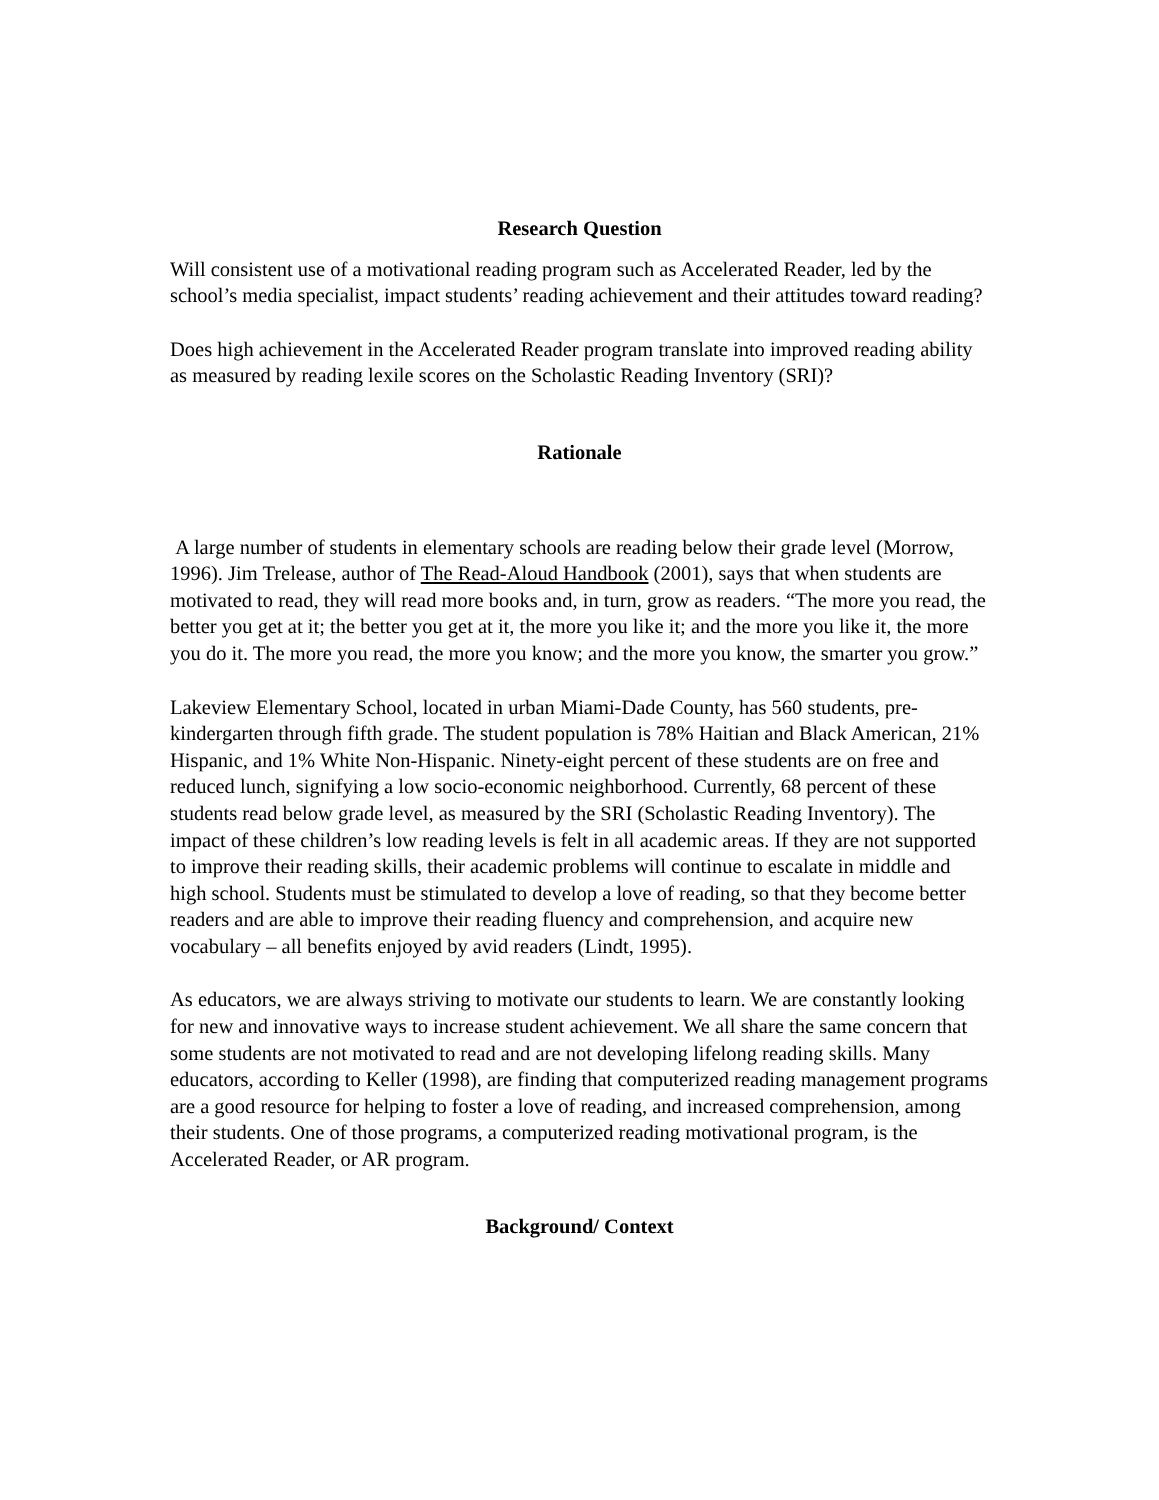Research Question
Will consistent use of a motivational reading program such as Accelerated Reader, led by the school’s media specialist, impact students’ reading achievement and their attitudes toward reading?
Does high achievement in the Accelerated Reader program translate into improved reading ability as measured by reading lexile scores on the Scholastic Reading Inventory (SRI)?
Rationale
A large number of students in elementary schools are reading below their grade level (Morrow, 1996). Jim Trelease, author of The Read-Aloud Handbook (2001), says that when students are motivated to read, they will read more books and, in turn, grow as readers. “The more you read, the better you get at it; the better you get at it, the more you like it; and the more you like it, the more you do it. The more you read, the more you know; and the more you know, the smarter you grow.”
Lakeview Elementary School, located in urban Miami-Dade County, has 560 students, pre-kindergarten through fifth grade. The student population is 78% Haitian and Black American, 21% Hispanic, and 1% White Non-Hispanic. Ninety-eight percent of these students are on free and reduced lunch, signifying a low socio-economic neighborhood. Currently, 68 percent of these students read below grade level, as measured by the SRI (Scholastic Reading Inventory). The impact of these children’s low reading levels is felt in all academic areas. If they are not supported to improve their reading skills, their academic problems will continue to escalate in middle and high school. Students must be stimulated to develop a love of reading, so that they become better readers and are able to improve their reading fluency and comprehension, and acquire new vocabulary – all benefits enjoyed by avid readers (Lindt, 1995).
As educators, we are always striving to motivate our students to learn. We are constantly looking for new and innovative ways to increase student achievement. We all share the same concern that some students are not motivated to read and are not developing lifelong reading skills. Many educators, according to Keller (1998), are finding that computerized reading management programs are a good resource for helping to foster a love of reading, and increased comprehension, among their students. One of those programs, a computerized reading motivational program, is the Accelerated Reader, or AR program.
Background/ Context